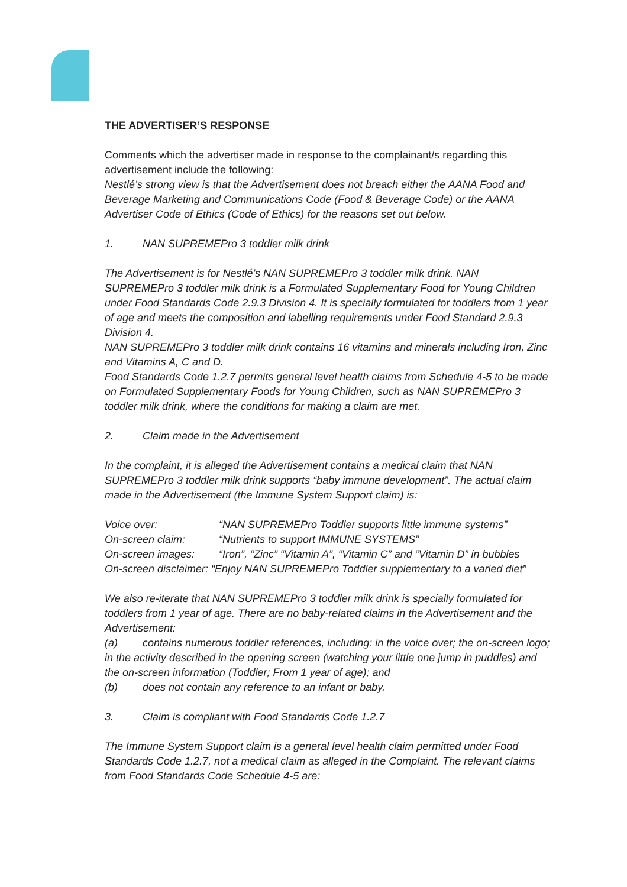THE ADVERTISER’S RESPONSE
Comments which the advertiser made in response to the complainant/s regarding this advertisement include the following:
Nestlé’s strong view is that the Advertisement does not breach either the AANA Food and Beverage Marketing and Communications Code (Food & Beverage Code) or the AANA Advertiser Code of Ethics (Code of Ethics) for the reasons set out below.
1. NAN SUPREMEPro 3 toddler milk drink
The Advertisement is for Nestlé’s NAN SUPREMEPro 3 toddler milk drink. NAN SUPREMEPro 3 toddler milk drink is a Formulated Supplementary Food for Young Children under Food Standards Code 2.9.3 Division 4. It is specially formulated for toddlers from 1 year of age and meets the composition and labelling requirements under Food Standard 2.9.3 Division 4.
NAN SUPREMEPro 3 toddler milk drink contains 16 vitamins and minerals including Iron, Zinc and Vitamins A, C and D.
Food Standards Code 1.2.7 permits general level health claims from Schedule 4-5 to be made on Formulated Supplementary Foods for Young Children, such as NAN SUPREMEPro 3 toddler milk drink, where the conditions for making a claim are met.
2. Claim made in the Advertisement
In the complaint, it is alleged the Advertisement contains a medical claim that NAN SUPREMEPro 3 toddler milk drink supports “baby immune development”. The actual claim made in the Advertisement (the Immune System Support claim) is:
Voice over: “NAN SUPREMEPro Toddler supports little immune systems”
On-screen claim: “Nutrients to support IMMUNE SYSTEMS”
On-screen images: “Iron”, “Zinc” “Vitamin A”, “Vitamin C” and “Vitamin D” in bubbles
On-screen disclaimer: “Enjoy NAN SUPREMEPro Toddler supplementary to a varied diet”
We also re-iterate that NAN SUPREMEPro 3 toddler milk drink is specially formulated for toddlers from 1 year of age. There are no baby-related claims in the Advertisement and the Advertisement:
(a) contains numerous toddler references, including: in the voice over; the on-screen logo; in the activity described in the opening screen (watching your little one jump in puddles) and the on-screen information (Toddler; From 1 year of age); and
(b) does not contain any reference to an infant or baby.
3. Claim is compliant with Food Standards Code 1.2.7
The Immune System Support claim is a general level health claim permitted under Food Standards Code 1.2.7, not a medical claim as alleged in the Complaint. The relevant claims from Food Standards Code Schedule 4-5 are: